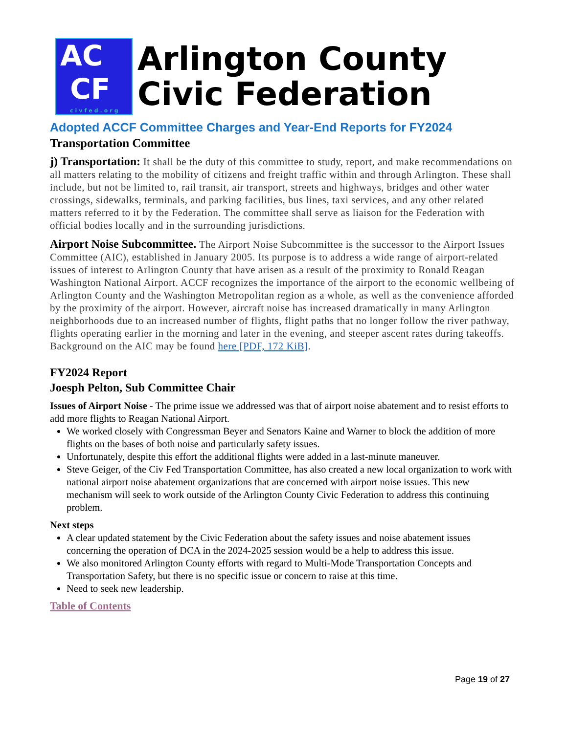AC
CF
civfed.org
Arlington County
Civic Federation
Adopted ACCF Committee Charges and Year-End Reports for FY2024
Transportation Committee
j) Transportation: It shall be the duty of this committee to study, report, and make recommendations on all matters relating to the mobility of citizens and freight traffic within and through Arlington. These shall include, but not be limited to, rail transit, air transport, streets and highways, bridges and other water crossings, sidewalks, terminals, and parking facilities, bus lines, taxi services, and any other related matters referred to it by the Federation. The committee shall serve as liaison for the Federation with official bodies locally and in the surrounding jurisdictions.
Airport Noise Subcommittee. The Airport Noise Subcommittee is the successor to the Airport Issues Committee (AIC), established in January 2005. Its purpose is to address a wide range of airport-related issues of interest to Arlington County that have arisen as a result of the proximity to Ronald Reagan Washington National Airport. ACCF recognizes the importance of the airport to the economic wellbeing of Arlington County and the Washington Metropolitan region as a whole, as well as the convenience afforded by the proximity of the airport. However, aircraft noise has increased dramatically in many Arlington neighborhoods due to an increased number of flights, flight paths that no longer follow the river pathway, flights operating earlier in the morning and later in the evening, and steeper ascent rates during takeoffs. Background on the AIC may be found here [PDF, 172 KiB].
FY2024 Report
Joesph Pelton, Sub Committee Chair
Issues of Airport Noise - The prime issue we addressed was that of airport noise abatement and to resist efforts to add more flights to Reagan National Airport.
We worked closely with Congressman Beyer and Senators Kaine and Warner to block the addition of more flights on the bases of both noise and particularly safety issues.
Unfortunately, despite this effort the additional flights were added in a last-minute maneuver.
Steve Geiger, of the Civ Fed Transportation Committee, has also created a new local organization to work with national airport noise abatement organizations that are concerned with airport noise issues. This new mechanism will seek to work outside of the Arlington County Civic Federation to address this continuing problem.
Next steps
A clear updated statement by the Civic Federation about the safety issues and noise abatement issues concerning the operation of DCA in the 2024-2025 session would be a help to address this issue.
We also monitored Arlington County efforts with regard to Multi-Mode Transportation Concepts and Transportation Safety, but there is no specific issue or concern to raise at this time.
Need to seek new leadership.
Table of Contents
Page 19 of 27